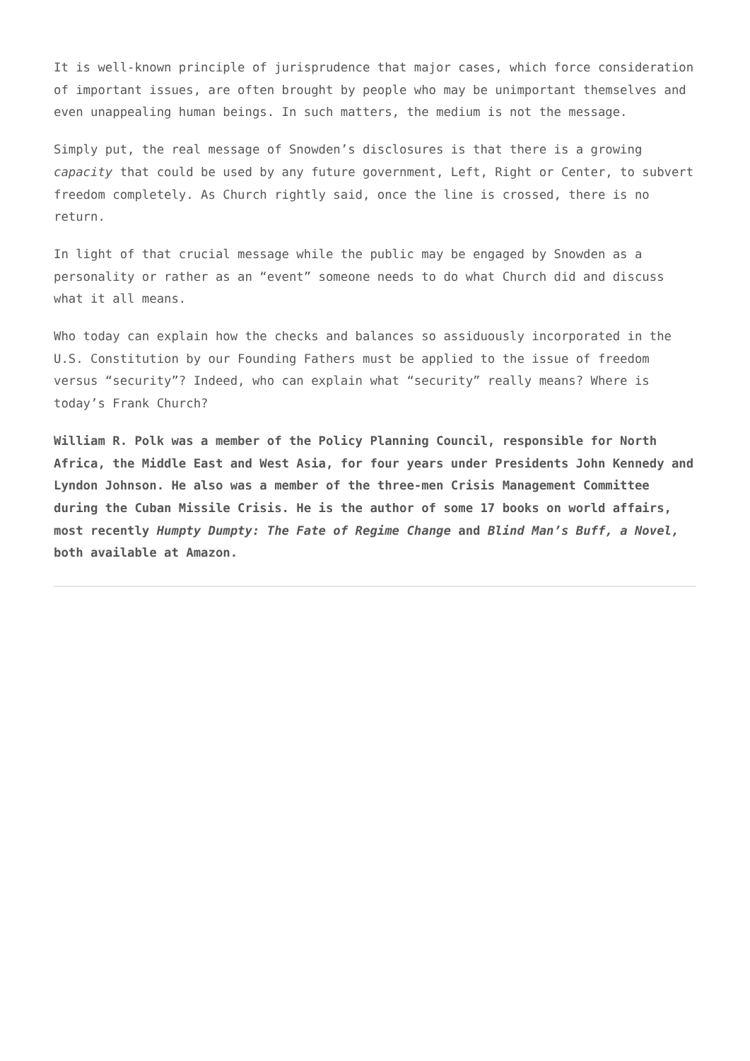It is well-known principle of jurisprudence that major cases, which force consideration of important issues, are often brought by people who may be unimportant themselves and even unappealing human beings. In such matters, the medium is not the message.
Simply put, the real message of Snowden’s disclosures is that there is a growing capacity that could be used by any future government, Left, Right or Center, to subvert freedom completely. As Church rightly said, once the line is crossed, there is no return.
In light of that crucial message while the public may be engaged by Snowden as a personality or rather as an “event” someone needs to do what Church did and discuss what it all means.
Who today can explain how the checks and balances so assiduously incorporated in the U.S. Constitution by our Founding Fathers must be applied to the issue of freedom versus “security”? Indeed, who can explain what “security” really means? Where is today’s Frank Church?
William R. Polk was a member of the Policy Planning Council, responsible for North Africa, the Middle East and West Asia, for four years under Presidents John Kennedy and Lyndon Johnson. He also was a member of the three-men Crisis Management Committee during the Cuban Missile Crisis. He is the author of some 17 books on world affairs, most recently Humpty Dumpty: The Fate of Regime Change and Blind Man’s Buff, a Novel, both available at Amazon.